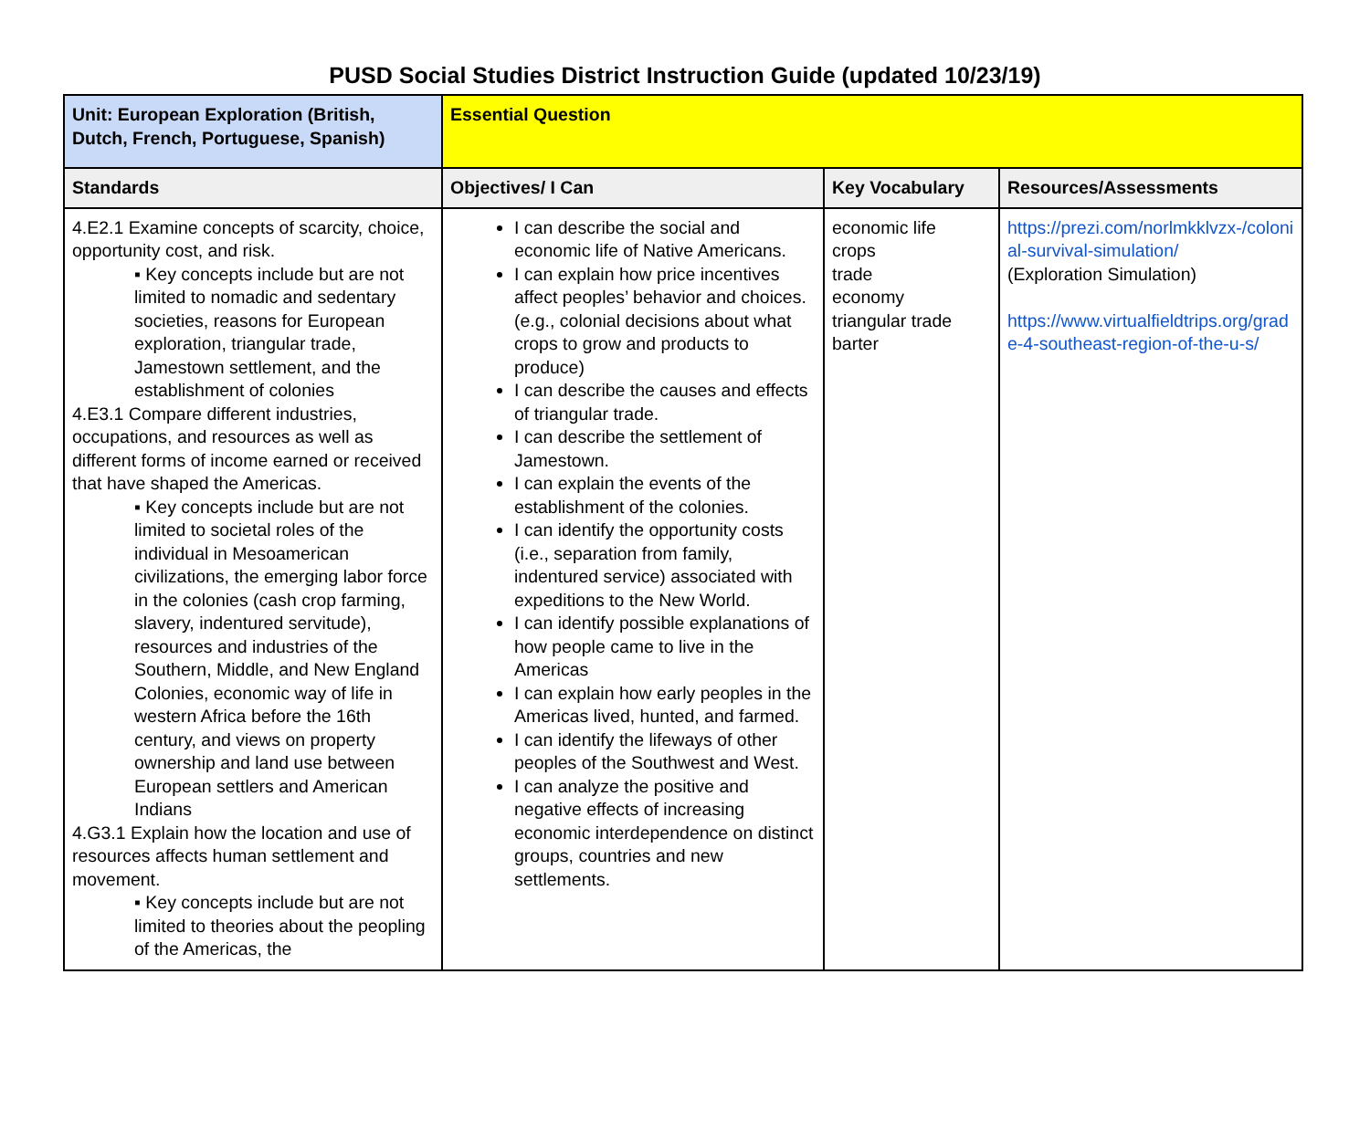PUSD Social Studies District Instruction Guide (updated 10/23/19)
| Unit: European Exploration (British, Dutch, French, Portuguese, Spanish) | Essential Question | | |
| Standards | Objectives/ I Can | Key Vocabulary | Resources/Assessments |
| 4.E2.1 Examine concepts of scarcity, choice, opportunity cost, and risk. ▪ Key concepts include but are not limited to nomadic and sedentary societies, reasons for European exploration, triangular trade, Jamestown settlement, and the establishment of colonies 4.E3.1 Compare different industries, occupations, and resources as well as different forms of income earned or received that have shaped the Americas. ▪ Key concepts include but are not limited to societal roles of the individual in Mesoamerican civilizations, the emerging labor force in the colonies (cash crop farming, slavery, indentured servitude), resources and industries of the Southern, Middle, and New England Colonies, economic way of life in western Africa before the 16th century, and views on property ownership and land use between European settlers and American Indians 4.G3.1 Explain how the location and use of resources affects human settlement and movement. ▪ Key concepts include but are not limited to theories about the peopling of the Americas, the | I can describe the social and economic life of Native Americans. I can explain how price incentives affect peoples’ behavior and choices. (e.g., colonial decisions about what crops to grow and products to produce) I can describe the causes and effects of triangular trade. I can describe the settlement of Jamestown. I can explain the events of the establishment of the colonies. I can identify the opportunity costs (i.e., separation from family, indentured service) associated with expeditions to the New World. I can identify possible explanations of how people came to live in the Americas I can explain how early peoples in the Americas lived, hunted, and farmed. I can identify the lifeways of other peoples of the Southwest and West. I can analyze the positive and negative effects of increasing economic interdependence on distinct groups, countries and new settlements. | economic life crops trade economy triangular trade barter | https://prezi.com/norlmkklvzx-/colonial-survival-simulation/ (Exploration Simulation) https://www.virtualfieldtrips.org/grade-4-southeast-region-of-the-u-s/ |